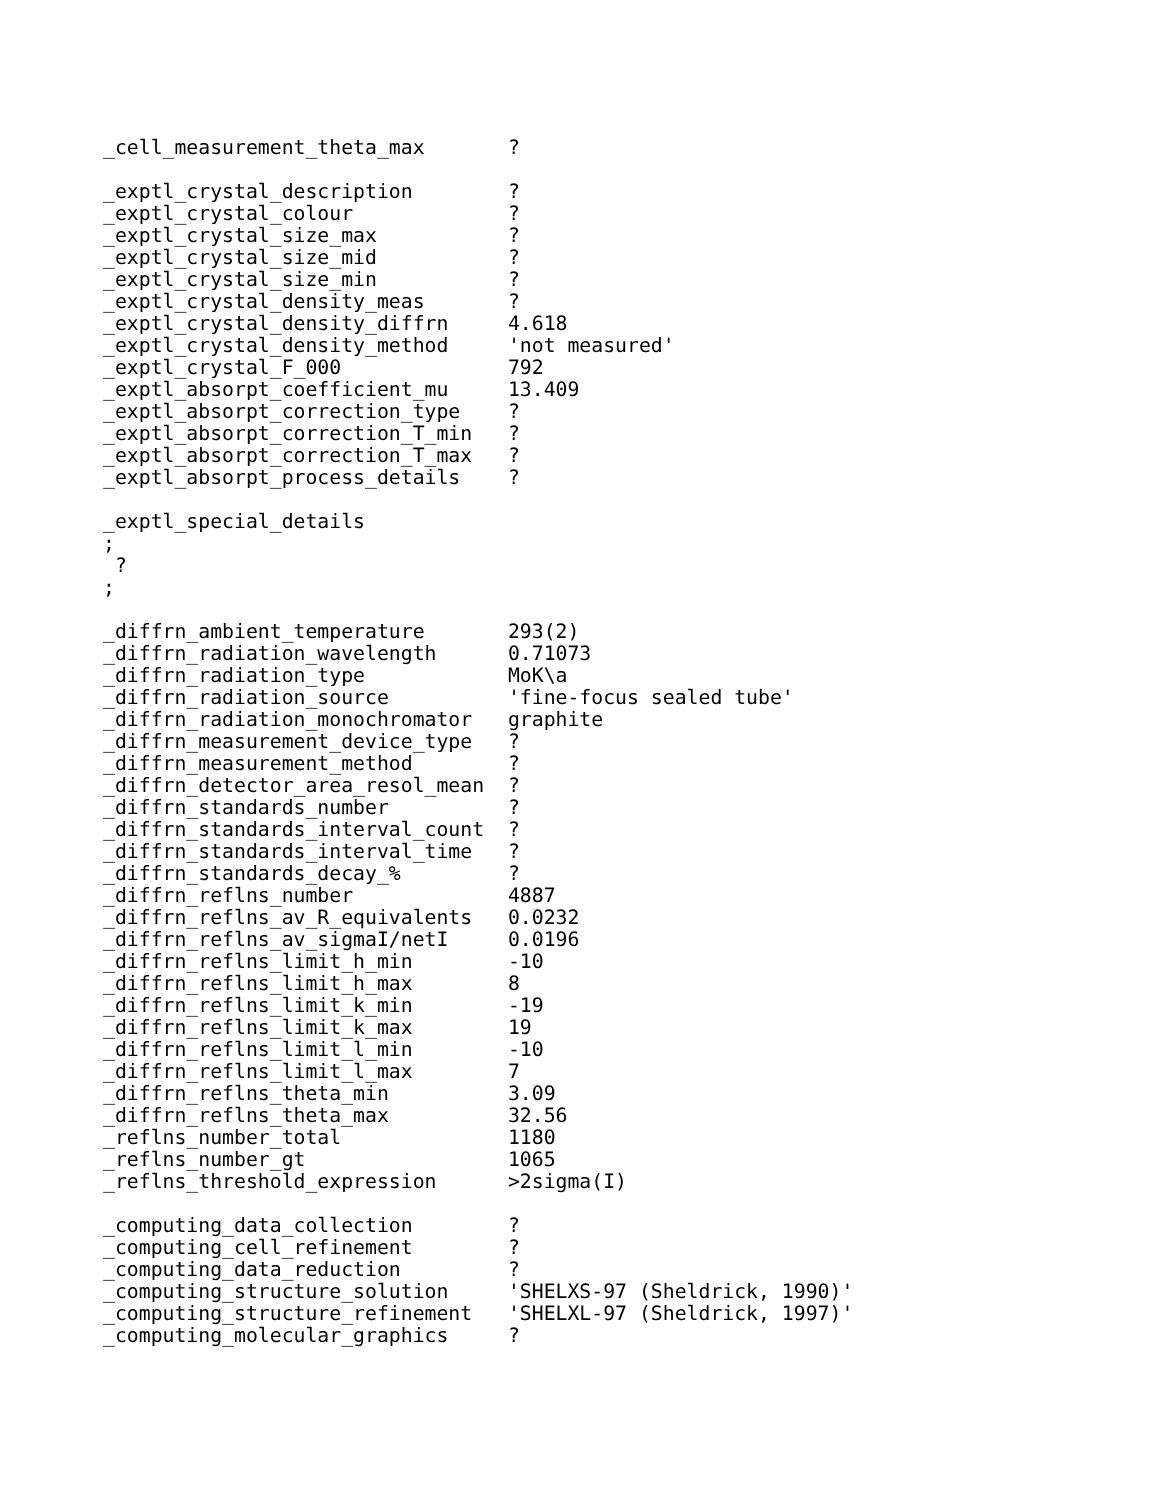_cell_measurement_theta_max       ?

_exptl_crystal_description        ?
_exptl_crystal_colour             ?
_exptl_crystal_size_max           ?
_exptl_crystal_size_mid           ?
_exptl_crystal_size_min           ?
_exptl_crystal_density_meas       ?
_exptl_crystal_density_diffrn     4.618
_exptl_crystal_density_method     'not measured'
_exptl_crystal_F_000              792
_exptl_absorpt_coefficient_mu     13.409
_exptl_absorpt_correction_type    ?
_exptl_absorpt_correction_T_min   ?
_exptl_absorpt_correction_T_max   ?
_exptl_absorpt_process_details    ?

_exptl_special_details
;
 ?
;

_diffrn_ambient_temperature       293(2)
_diffrn_radiation_wavelength      0.71073
_diffrn_radiation_type            MoK\a
_diffrn_radiation_source          'fine-focus sealed tube'
_diffrn_radiation_monochromator   graphite
_diffrn_measurement_device_type   ?
_diffrn_measurement_method        ?
_diffrn_detector_area_resol_mean  ?
_diffrn_standards_number          ?
_diffrn_standards_interval_count  ?
_diffrn_standards_interval_time   ?
_diffrn_standards_decay_%         ?
_diffrn_reflns_number             4887
_diffrn_reflns_av_R_equivalents   0.0232
_diffrn_reflns_av_sigmaI/netI     0.0196
_diffrn_reflns_limit_h_min        -10
_diffrn_reflns_limit_h_max        8
_diffrn_reflns_limit_k_min        -19
_diffrn_reflns_limit_k_max        19
_diffrn_reflns_limit_l_min        -10
_diffrn_reflns_limit_l_max        7
_diffrn_reflns_theta_min          3.09
_diffrn_reflns_theta_max          32.56
_reflns_number_total              1180
_reflns_number_gt                 1065
_reflns_threshold_expression      >2sigma(I)

_computing_data_collection        ?
_computing_cell_refinement        ?
_computing_data_reduction         ?
_computing_structure_solution     'SHELXS-97 (Sheldrick, 1990)'
_computing_structure_refinement   'SHELXL-97 (Sheldrick, 1997)'
_computing_molecular_graphics     ?